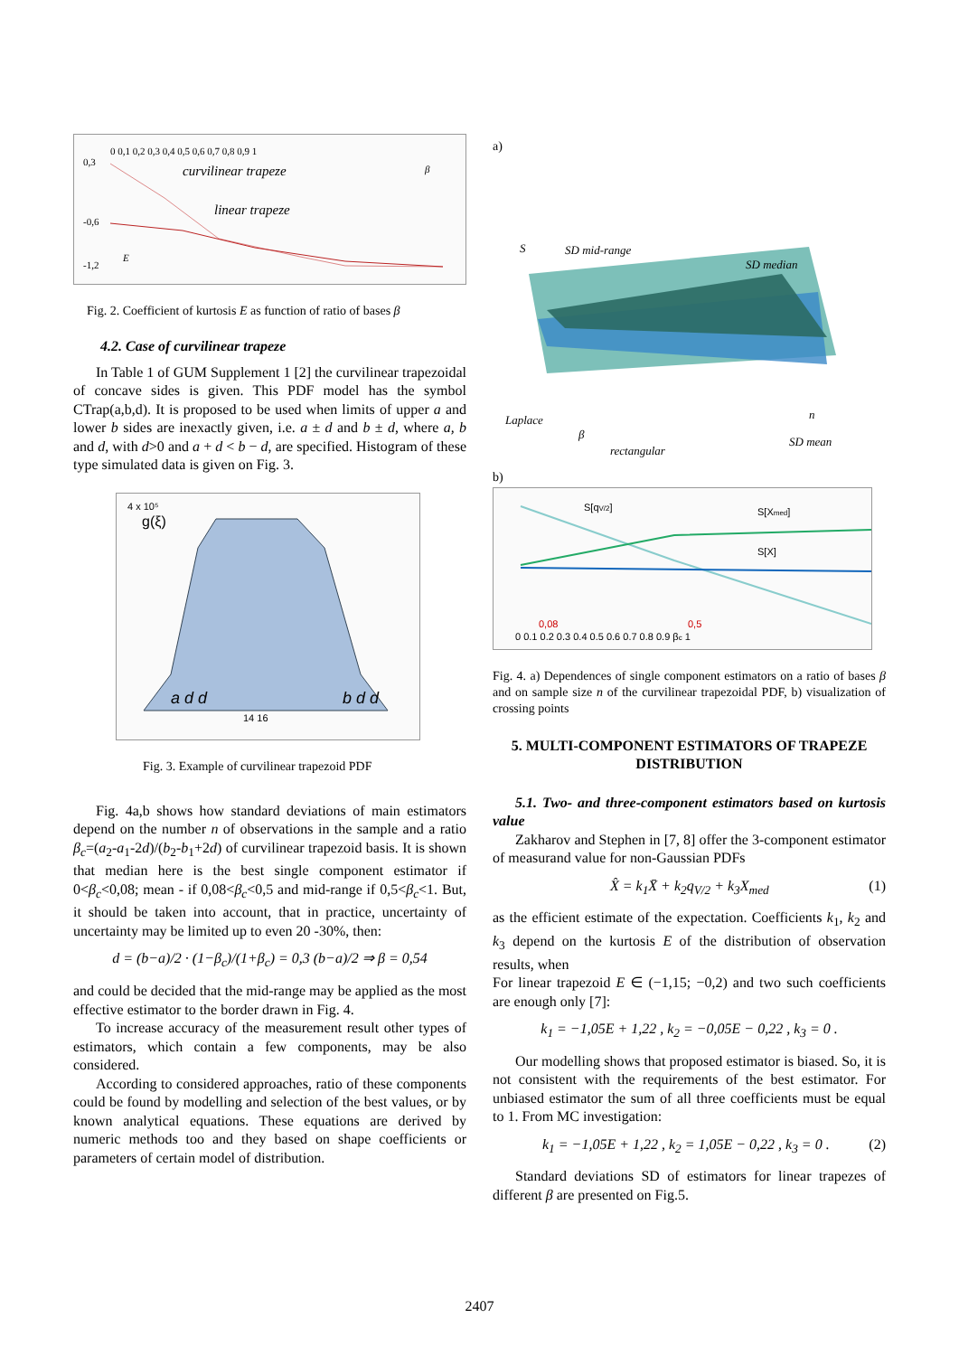0 0,1 0,2 0,3 0,4 0,5 0,6 0,7 0,8 0,9 1
0,3
-0,6
-1,2
curvilinear trapeze
linear trapeze
E
β
Fig. 2. Coefficient of kurtosis E as function of ratio of bases β
4.2. Case of curvilinear trapeze
In Table 1 of GUM Supplement 1 [2] the curvilinear trapezoidal of concave sides is given. This PDF model has the symbol CTrap(a,b,d). It is proposed to be used when limits of upper a and lower b sides are inexactly given, i.e. a ± d and b ± d, where a, b and d, with d>0 and a + d < b − d, are specified. Histogram of these type simulated data is given on Fig. 3.
4 x 10⁵
g(ξ)
a d d
b d d
14 16
Fig. 3. Example of curvilinear trapezoid PDF
Fig. 4a,b shows how standard deviations of main estimators depend on the number n of observations in the sample and a ratio β<sub>c</sub>=(a<sub>2</sub>-a<sub>1</sub>-2d)/(b<sub>2</sub>-b<sub>1</sub>+2d) of curvilinear trapezoid basis. It is shown that median here is the best single component estimator if 0<β<sub>c</sub><0,08; mean - if 0,08<β<sub>c</sub><0,5 and mid-range if 0,5<β<sub>c</sub><1. But, it should be taken into account, that in practice, uncertainty of uncertainty may be limited up to even 20 -30%, then:
d = (b−a)/2 · (1−β<sub>c</sub>)/(1+β<sub>c</sub>) = 0,3 (b−a)/2 ⇒ β = 0,54
and could be decided that the mid-range may be applied as the most effective estimator to the border drawn in Fig. 4.
To increase accuracy of the measurement result other types of estimators, which contain a few components, may be also considered.
According to considered approaches, ratio of these components could be found by modelling and selection of the best values, or by known analytical equations. These equations are derived by numeric methods too and they based on shape coefficients or parameters of certain model of distribution.
a)
SD mid-range
SD median
Laplace
rectangular
SD mean
S
n
β
b)
S[qV/2]
S[Xmed]
S[X]
0,08
0,5
0 0.1 0.2 0.3 0.4 0.5 0.6 0.7 0.8 0.9 βc 1
Fig. 4. a) Dependences of single component estimators on a ratio of bases β and on sample size n of the curvilinear trapezoidal PDF, b) visualization of crossing points
5. MULTI-COMPONENT ESTIMATORS OF TRAPEZE DISTRIBUTION
5.1. Two- and three-component estimators based on kurtosis value
Zakharov and Stephen in [7, 8] offer the 3-component estimator of measurand value for non-Gaussian PDFs
X̂ = k<sub>1</sub>X̄ + k<sub>2</sub>q<sub>V/2</sub> + k<sub>3</sub>X<sub>med</sub> (1)
as the efficient estimate of the expectation. Coefficients k<sub>1</sub>, k<sub>2</sub> and k<sub>3</sub> depend on the kurtosis E of the distribution of observation results, when
For linear trapezoid E ∈ (−1,15; −0,2) and two such coefficients are enough only [7]:
k<sub>1</sub> = −1,05E + 1,22 , k<sub>2</sub> = −0,05E − 0,22 , k<sub>3</sub> = 0 .
Our modelling shows that proposed estimator is biased. So, it is not consistent with the requirements of the best estimator. For unbiased estimator the sum of all three coefficients must be equal to 1. From MC investigation:
k<sub>1</sub> = −1,05E + 1,22 , k<sub>2</sub> = 1,05E − 0,22 , k<sub>3</sub> = 0 . (2)
Standard deviations SD of estimators for linear trapezes of different β are presented on Fig.5.
2407